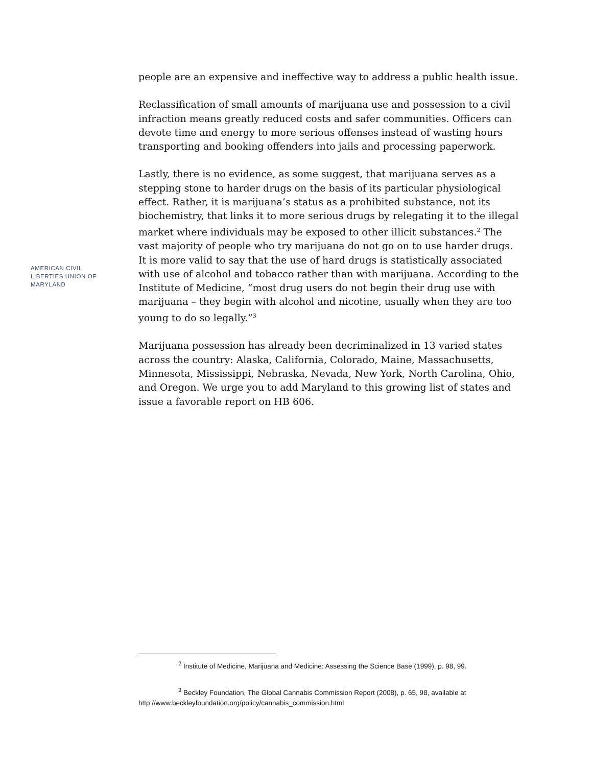AMERICAN CIVIL LIBERTIES UNION OF MARYLAND
people are an expensive and ineffective way to address a public health issue.
Reclassification of small amounts of marijuana use and possession to a civil infraction means greatly reduced costs and safer communities. Officers can devote time and energy to more serious offenses instead of wasting hours transporting and booking offenders into jails and processing paperwork.
Lastly, there is no evidence, as some suggest, that marijuana serves as a stepping stone to harder drugs on the basis of its particular physiological effect. Rather, it is marijuana’s status as a prohibited substance, not its biochemistry, that links it to more serious drugs by relegating it to the illegal market where individuals may be exposed to other illicit substances.<sup>2</sup> The vast majority of people who try marijuana do not go on to use harder drugs. It is more valid to say that the use of hard drugs is statistically associated with use of alcohol and tobacco rather than with marijuana. According to the Institute of Medicine, “most drug users do not begin their drug use with marijuana – they begin with alcohol and nicotine, usually when they are too young to do so legally.”<sup>3</sup>
Marijuana possession has already been decriminalized in 13 varied states across the country: Alaska, California, Colorado, Maine, Massachusetts, Minnesota, Mississippi, Nebraska, Nevada, New York, North Carolina, Ohio, and Oregon. We urge you to add Maryland to this growing list of states and issue a favorable report on HB 606.
<sup>2</sup> Institute of Medicine, Marijuana and Medicine: Assessing the Science Base (1999), p. 98, 99.
<sup>3</sup> Beckley Foundation, The Global Cannabis Commission Report (2008), p. 65, 98, available at http://www.beckleyfoundation.org/policy/cannabis_commission.html